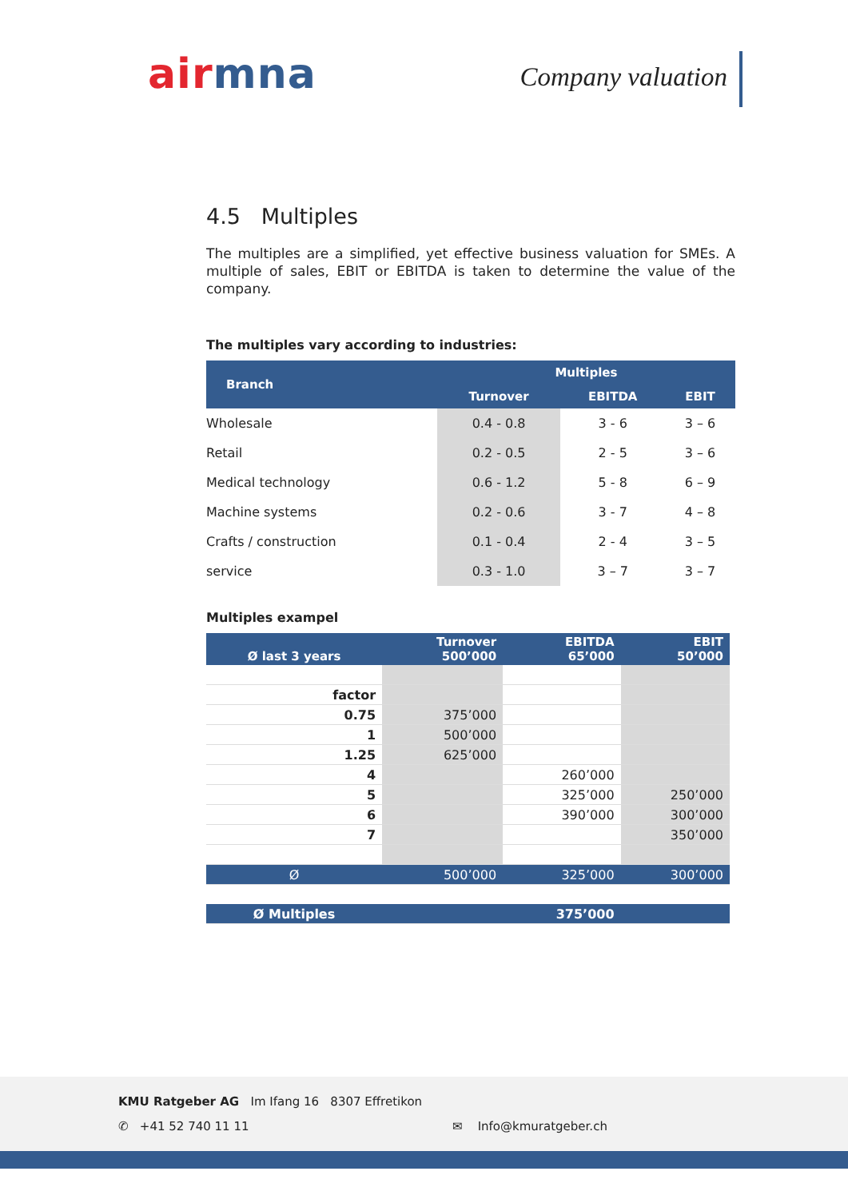air mna
Company valuation
4.5 Multiples
The multiples are a simplified, yet effective business valuation for SMEs. A multiple of sales, EBIT or EBITDA is taken to determine the value of the company.
The multiples vary according to industries:
| Branch | Multiples | | |
| --- | --- | --- | --- |
| | Turnover | EBITDA | EBIT |
| Wholesale | 0.4 - 0.8 | 3 - 6 | 3 – 6 |
| Retail | 0.2 - 0.5 | 2 - 5 | 3 – 6 |
| Medical technology | 0.6 - 1.2 | 5 - 8 | 6 – 9 |
| Machine systems | 0.2 - 0.6 | 3 - 7 | 4 – 8 |
| Crafts / construction | 0.1 - 0.4 | 2 - 4 | 3 – 5 |
| service | 0.3 - 1.0 | 3 – 7 | 3 – 7 |
Multiples exampel
| Ø last 3 years | Turnover 500’000 | EBITDA 65’000 | EBIT 50’000 |
| --- | --- | --- | --- |
| factor | | | |
| 0.75 | 375’000 | | |
| 1 | 500’000 | | |
| 1.25 | 625’000 | | |
| 4 | | 260’000 | |
| 5 | | 325’000 | 250’000 |
| 6 | | 390’000 | 300’000 |
| 7 | | | 350’000 |
| Ø | 500’000 | 325’000 | 300’000 |
| Ø Multiples | | 375’000 | |
KMU Ratgeber AG Im Ifang 16 8307 Effretikon
✆ +41 52 740 11 11 ✉ Info@kmuratgeber.ch